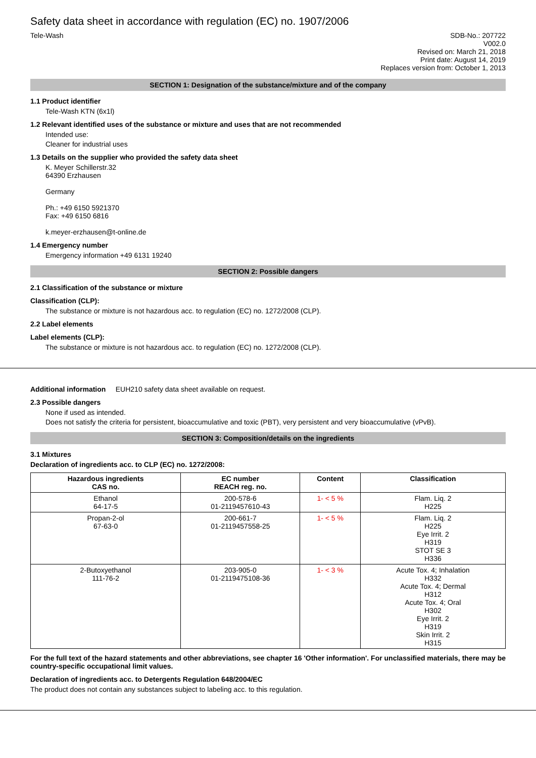Safety data sheet in accordance with regulation (EC) no. 1907/2006
Tele-Wash SDB-No.: 207722
V002.0
Revised on: March 21, 2018
Print date: August 14, 2019
Replaces version from: October 1, 2013
SECTION 1: Designation of the substance/mixture and of the company
1.1 Product identifier
Tele-Wash KTN (6x1l)
1.2 Relevant identified uses of the substance or mixture and uses that are not recommended
Intended use:
Cleaner for industrial uses
1.3 Details on the supplier who provided the safety data sheet
K. Meyer Schillerstr.32
64390 Erzhausen
Germany
Ph.: +49 6150 5921370
Fax: +49 6150 6816
k.meyer-erzhausen@t-online.de
1.4 Emergency number
Emergency information +49 6131 19240
SECTION 2: Possible dangers
2.1 Classification of the substance or mixture
Classification (CLP):
The substance or mixture is not hazardous acc. to regulation (EC) no. 1272/2008 (CLP).
2.2 Label elements
Label elements (CLP):
The substance or mixture is not hazardous acc. to regulation (EC) no. 1272/2008 (CLP).
Additional information EUH210 safety data sheet available on request.
2.3 Possible dangers
None if used as intended.
Does not satisfy the criteria for persistent, bioaccumulative and toxic (PBT), very persistent and very bioaccumulative (vPvB).
SECTION 3: Composition/details on the ingredients
3.1 Mixtures
Declaration of ingredients acc. to CLP (EC) no. 1272/2008:
| Hazardous ingredients CAS no. | EC number REACH reg. no. | Content | Classification |
| --- | --- | --- | --- |
| Ethanol 64-17-5 | 200-578-6 01-2119457610-43 | 1- < 5 % | Flam. Liq. 2 H225 |
| Propan-2-ol 67-63-0 | 200-661-7 01-2119457558-25 | 1- < 5 % | Flam. Liq. 2 H225 Eye Irrit. 2 H319 STOT SE 3 H336 |
| 2-Butoxyethanol 111-76-2 | 203-905-0 01-2119475108-36 | 1- < 3 % | Acute Tox. 4; Inhalation H332 Acute Tox. 4; Dermal H312 Acute Tox. 4; Oral H302 Eye Irrit. 2 H319 Skin Irrit. 2 H315 |
For the full text of the hazard statements and other abbreviations, see chapter 16 'Other information'. For unclassified materials, there may be country-specific occupational limit values.
Declaration of ingredients acc. to Detergents Regulation 648/2004/EC
The product does not contain any substances subject to labeling acc. to this regulation.